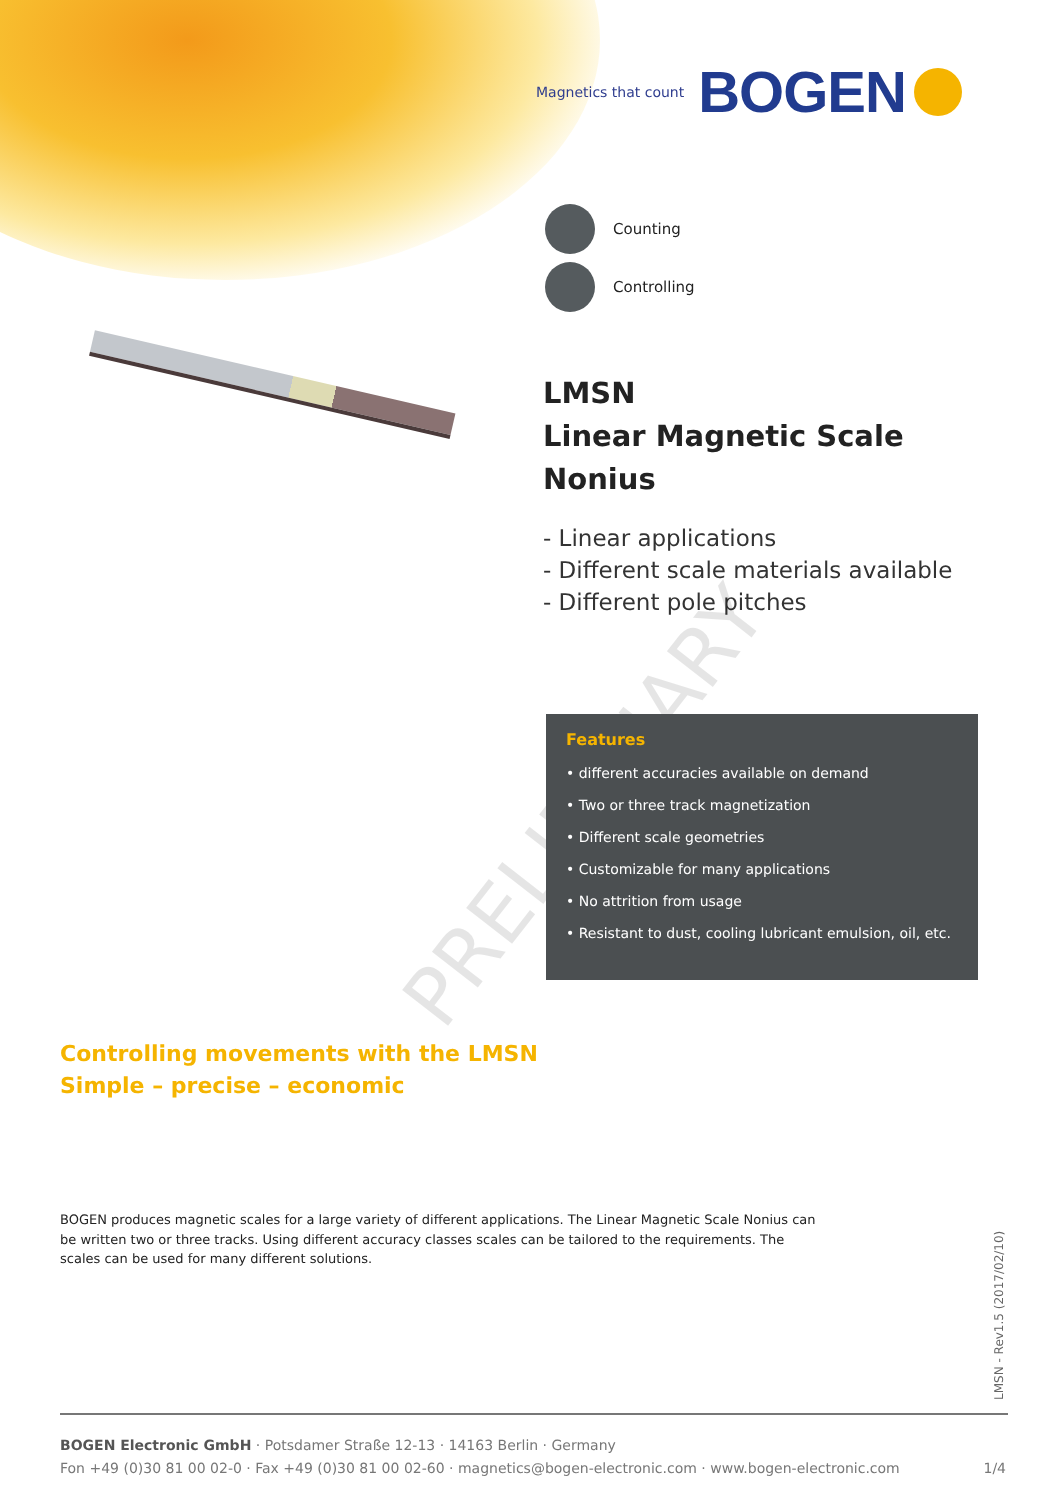Magnetics that count BOGEN
Counting
Controlling
LMSN
Linear Magnetic Scale
Nonius
- Linear applications
- Different scale materials available
- Different pole pitches
PRELIMINARY
Features
• different accuracies available on demand
• Two or three track magnetization
• Different scale geometries
• Customizable for many applications
• No attrition from usage
• Resistant to dust, cooling lubricant emulsion, oil, etc.
Controlling movements with the LMSN
Simple – precise – economic
BOGEN produces magnetic scales for a large variety of different applications. The Linear Magnetic Scale Nonius can be written two or three tracks. Using different accuracy classes scales can be tailored to the requirements. The scales can be used for many different solutions.
LMSN - Rev1.5 (2017/02/10)
BOGEN Electronic GmbH · Potsdamer Straße 12-13 · 14163 Berlin · Germany
Fon +49 (0)30 81 00 02-0 · Fax +49 (0)30 81 00 02-60 · magnetics@bogen-electronic.com · www.bogen-electronic.com 1/4